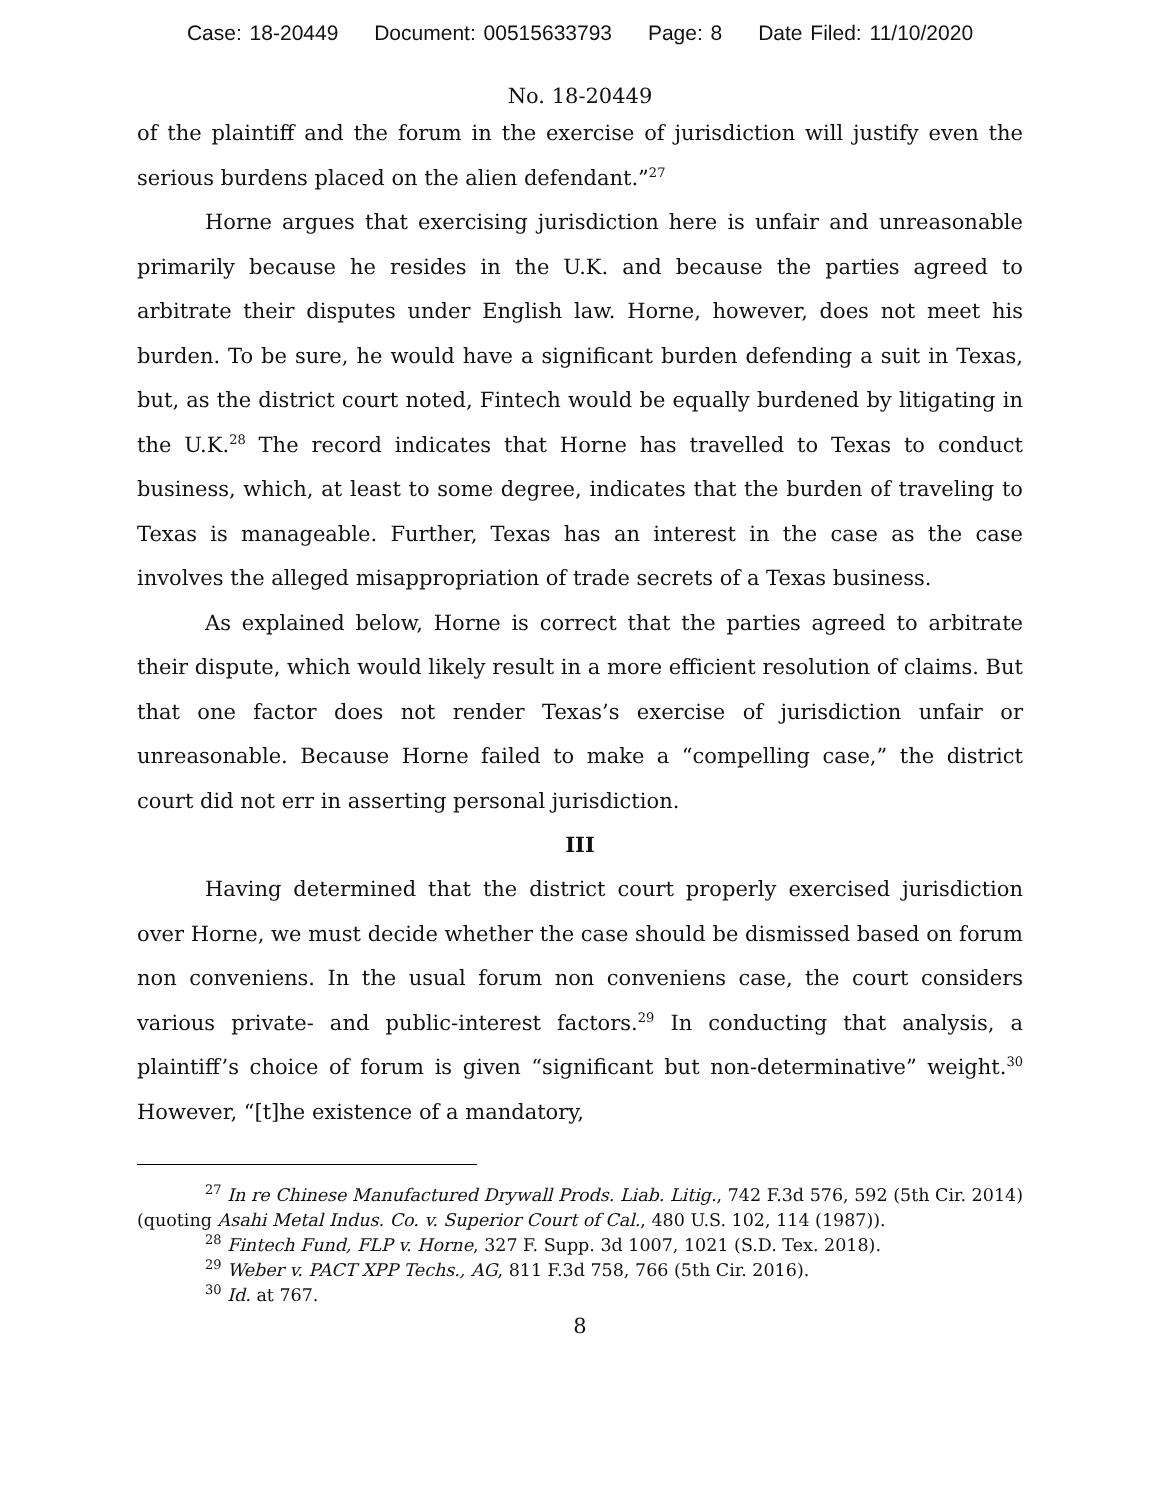Case: 18-20449 Document: 00515633793 Page: 8 Date Filed: 11/10/2020
No. 18-20449
of the plaintiff and the forum in the exercise of jurisdiction will justify even the serious burdens placed on the alien defendant.”<sup>27</sup>
Horne argues that exercising jurisdiction here is unfair and unreasonable primarily because he resides in the U.K. and because the parties agreed to arbitrate their disputes under English law. Horne, however, does not meet his burden. To be sure, he would have a significant burden defending a suit in Texas, but, as the district court noted, Fintech would be equally burdened by litigating in the U.K.<sup>28</sup> The record indicates that Horne has travelled to Texas to conduct business, which, at least to some degree, indicates that the burden of traveling to Texas is manageable. Further, Texas has an interest in the case as the case involves the alleged misappropriation of trade secrets of a Texas business.
As explained below, Horne is correct that the parties agreed to arbitrate their dispute, which would likely result in a more efficient resolution of claims. But that one factor does not render Texas’s exercise of jurisdiction unfair or unreasonable. Because Horne failed to make a “compelling case,” the district court did not err in asserting personal jurisdiction.
III
Having determined that the district court properly exercised jurisdiction over Horne, we must decide whether the case should be dismissed based on forum non conveniens. In the usual forum non conveniens case, the court considers various private- and public-interest factors.<sup>29</sup> In conducting that analysis, a plaintiff’s choice of forum is given “significant but non-determinative” weight.<sup>30</sup> However, “[t]he existence of a mandatory,
<sup>27</sup> In re Chinese Manufactured Drywall Prods. Liab. Litig., 742 F.3d 576, 592 (5th Cir. 2014) (quoting Asahi Metal Indus. Co. v. Superior Court of Cal., 480 U.S. 102, 114 (1987)).
<sup>28</sup> Fintech Fund, FLP v. Horne, 327 F. Supp. 3d 1007, 1021 (S.D. Tex. 2018).
<sup>29</sup> Weber v. PACT XPP Techs., AG, 811 F.3d 758, 766 (5th Cir. 2016).
<sup>30</sup> Id. at 767.
8